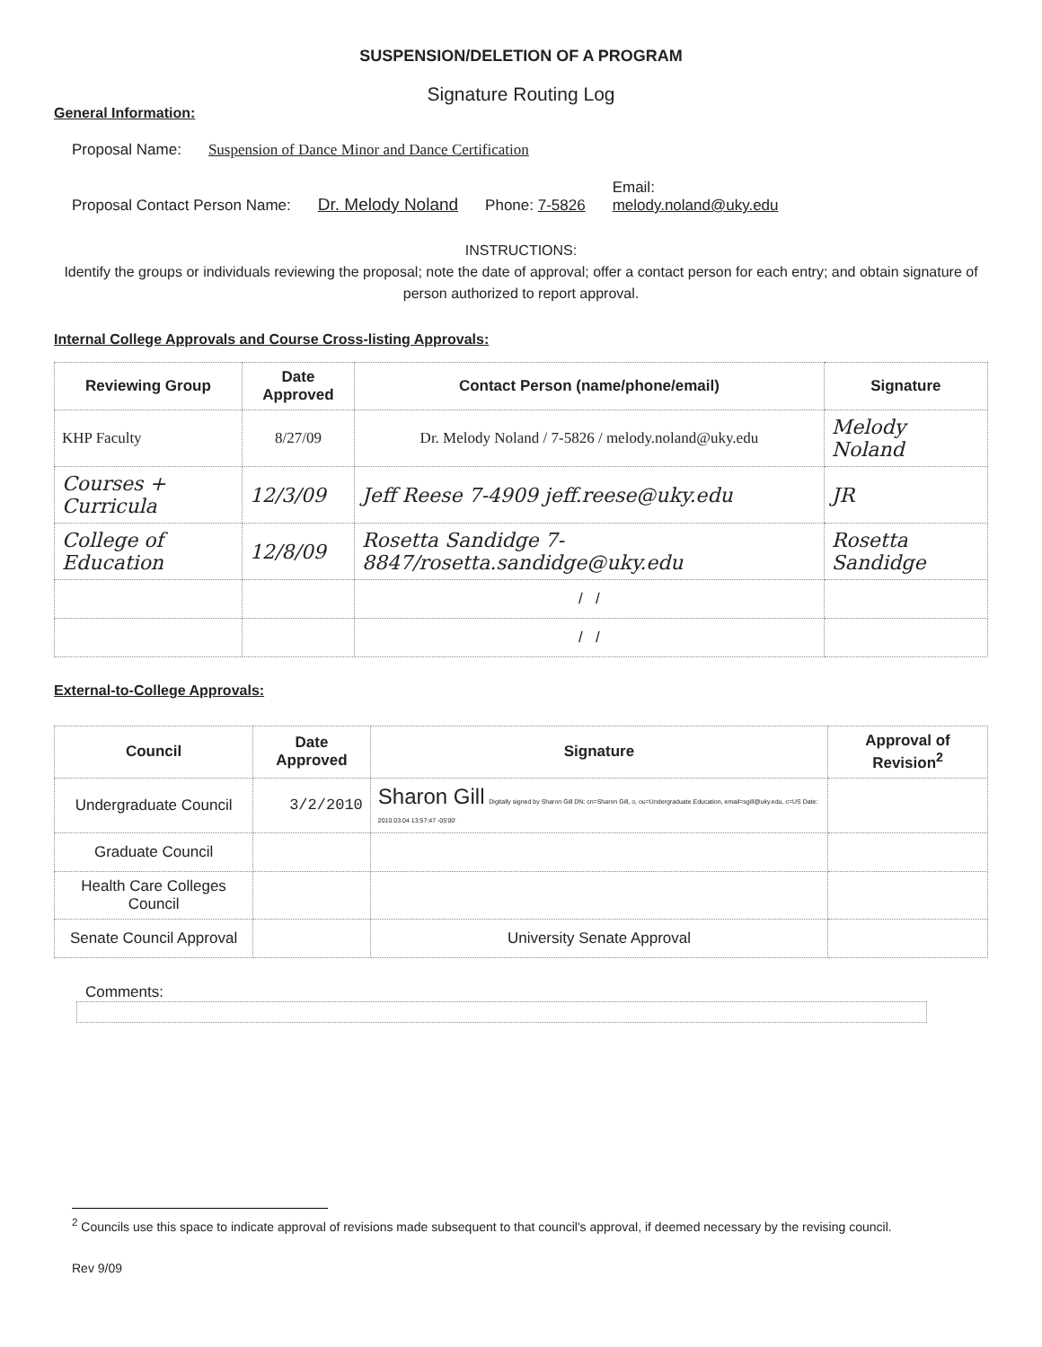SUSPENSION/DELETION OF A PROGRAM
Signature Routing Log
General Information:
Proposal Name: Suspension of Dance Minor and Dance Certification
Proposal Contact Person Name: Dr. Melody Noland Phone: 7-5826 Email:
melody.noland@uky.edu
INSTRUCTIONS:
Identify the groups or individuals reviewing the proposal; note the date of approval; offer a contact person for each entry; and obtain signature of person authorized to report approval.
Internal College Approvals and Course Cross-listing Approvals:
| Reviewing Group | Date Approved | Contact Person (name/phone/email) | Signature |
| --- | --- | --- | --- |
| KHP Faculty | 8/27/09 | Dr. Melody Noland / 7-5826 / melody.noland@uky.edu | Melody Noland |
| Courses + Curricula | 12/3/09 | Jeff Reese 7-4909 jeff.reese@uky.edu | JR |
| College of Education | 12/8/09 | Rosetta Sandidge 7-8847/rosetta.sandidge@uky.edu | Rosetta Sandidge |
| | | / / | |
| | | / / | |
External-to-College Approvals:
| Council | Date Approved | Signature | Approval of Revision<sup>2</sup> |
| --- | --- | --- | --- |
| Undergraduate Council | 3/2/2010 | Sharon Gill Digitally signed by Sharon Gill DN: cn=Sharon Gill, o, ou=Undergraduate Education, email=sgill@uky.edu, c=US Date: 2010.03.04 13:57:47 -05'00' | |
| Graduate Council | | | |
| Health Care Colleges Council | | | |
| Senate Council Approval | | University Senate Approval | |
Comments:
<sup>2</sup> Councils use this space to indicate approval of revisions made subsequent to that council's approval, if deemed necessary by the revising council.
Rev 9/09